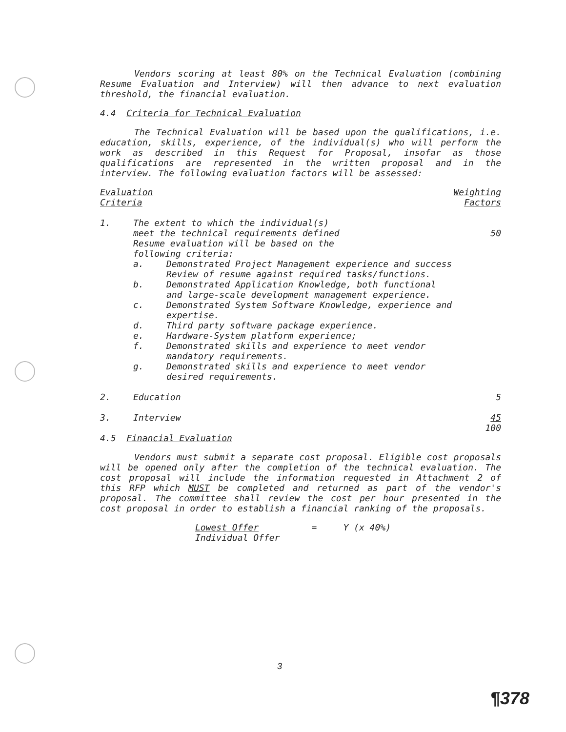Vendors scoring at least 80% on the Technical Evaluation (combining Resume Evaluation and Interview) will then advance to next evaluation threshold, the financial evaluation.
4.4 Criteria for Technical Evaluation
The Technical Evaluation will be based upon the qualifications, i.e. education, skills, experience, of the individual(s) who will perform the work as described in this Request for Proposal, insofar as those qualifications are represented in the written proposal and in the interview. The following evaluation factors will be assessed:
| Evaluation Criteria | | Weighting Factors |
| 1. | The extent to which the individual(s) meet the technical requirements defined Resume evaluation will be based on the following criteria: / a. / Demonstrated Project Management experience and success Review of resume against required tasks/functions. / / b. / Demonstrated Application Knowledge, both functional and large-scale development management experience. / / c. / Demonstrated System Software Knowledge, experience and expertise. / / d. / Third party software package experience. / / e. / Hardware-System platform experience; / / f. / Demonstrated skills and experience to meet vendor mandatory requirements. / / g. / Demonstrated skills and experience to meet vendor desired requirements. / | 50 |
| 2. | Education | 5 |
| 3. | Interview | 45 100 |
4.5 Financial Evaluation
Vendors must submit a separate cost proposal. Eligible cost proposals will be opened only after the completion of the technical evaluation. The cost proposal will include the information requested in Attachment 2 of this RFP which MUST be completed and returned as part of the vendor's proposal. The committee shall review the cost per hour presented in the cost proposal in order to establish a financial ranking of the proposals.
Lowest Offer = Y (x 40%)
Individual Offer
3
¶378